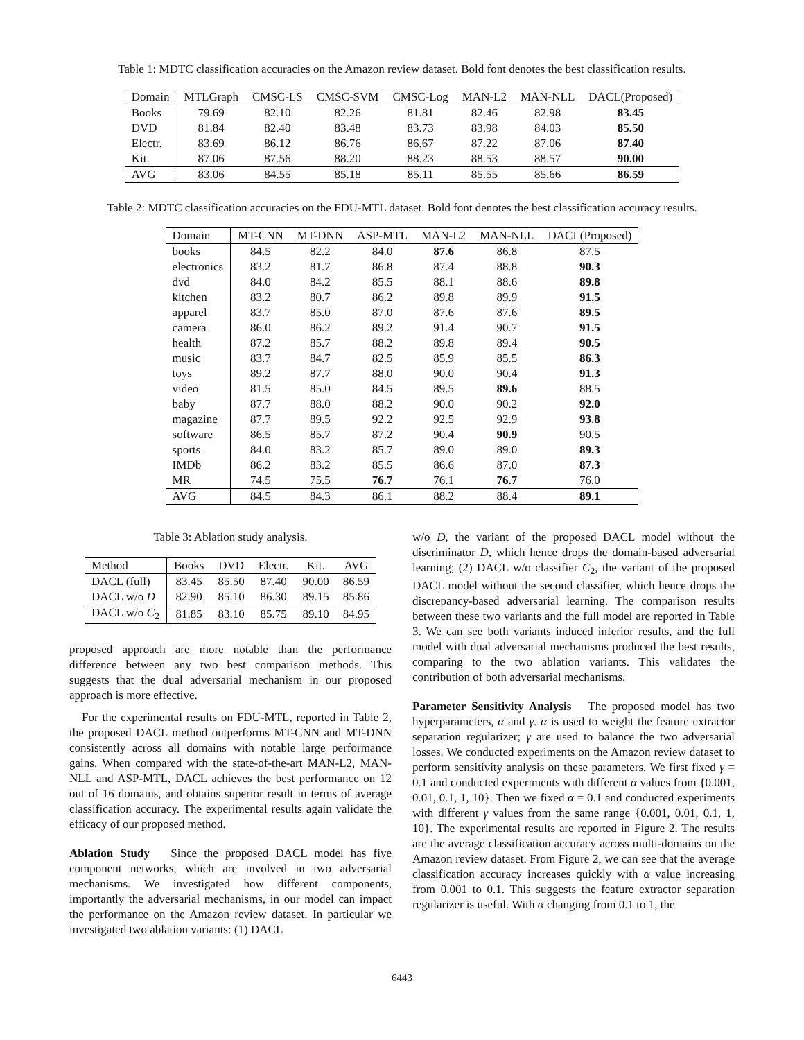Table 1: MDTC classification accuracies on the Amazon review dataset. Bold font denotes the best classification results.
| Domain | MTLGraph | CMSC-LS | CMSC-SVM | CMSC-Log | MAN-L2 | MAN-NLL | DACL(Proposed) |
| --- | --- | --- | --- | --- | --- | --- | --- |
| Books | 79.69 | 82.10 | 82.26 | 81.81 | 82.46 | 82.98 | 83.45 |
| DVD | 81.84 | 82.40 | 83.48 | 83.73 | 83.98 | 84.03 | 85.50 |
| Electr. | 83.69 | 86.12 | 86.76 | 86.67 | 87.22 | 87.06 | 87.40 |
| Kit. | 87.06 | 87.56 | 88.20 | 88.23 | 88.53 | 88.57 | 90.00 |
| AVG | 83.06 | 84.55 | 85.18 | 85.11 | 85.55 | 85.66 | 86.59 |
Table 2: MDTC classification accuracies on the FDU-MTL dataset. Bold font denotes the best classification accuracy results.
| Domain | MT-CNN | MT-DNN | ASP-MTL | MAN-L2 | MAN-NLL | DACL(Proposed) |
| --- | --- | --- | --- | --- | --- | --- |
| books | 84.5 | 82.2 | 84.0 | 87.6 | 86.8 | 87.5 |
| electronics | 83.2 | 81.7 | 86.8 | 87.4 | 88.8 | 90.3 |
| dvd | 84.0 | 84.2 | 85.5 | 88.1 | 88.6 | 89.8 |
| kitchen | 83.2 | 80.7 | 86.2 | 89.8 | 89.9 | 91.5 |
| apparel | 83.7 | 85.0 | 87.0 | 87.6 | 87.6 | 89.5 |
| camera | 86.0 | 86.2 | 89.2 | 91.4 | 90.7 | 91.5 |
| health | 87.2 | 85.7 | 88.2 | 89.8 | 89.4 | 90.5 |
| music | 83.7 | 84.7 | 82.5 | 85.9 | 85.5 | 86.3 |
| toys | 89.2 | 87.7 | 88.0 | 90.0 | 90.4 | 91.3 |
| video | 81.5 | 85.0 | 84.5 | 89.5 | 89.6 | 88.5 |
| baby | 87.7 | 88.0 | 88.2 | 90.0 | 90.2 | 92.0 |
| magazine | 87.7 | 89.5 | 92.2 | 92.5 | 92.9 | 93.8 |
| software | 86.5 | 85.7 | 87.2 | 90.4 | 90.9 | 90.5 |
| sports | 84.0 | 83.2 | 85.7 | 89.0 | 89.0 | 89.3 |
| IMDb | 86.2 | 83.2 | 85.5 | 86.6 | 87.0 | 87.3 |
| MR | 74.5 | 75.5 | 76.7 | 76.1 | 76.7 | 76.0 |
| AVG | 84.5 | 84.3 | 86.1 | 88.2 | 88.4 | 89.1 |
Table 3: Ablation study analysis.
| Method | Books | DVD | Electr. | Kit. | AVG |
| --- | --- | --- | --- | --- | --- |
| DACL (full) | 83.45 | 85.50 | 87.40 | 90.00 | 86.59 |
| DACL w/o D | 82.90 | 85.10 | 86.30 | 89.15 | 85.86 |
| DACL w/o C<sub>2</sub> | 81.85 | 83.10 | 85.75 | 89.10 | 84.95 |
proposed approach are more notable than the performance difference between any two best comparison methods. This suggests that the dual adversarial mechanism in our proposed approach is more effective.
For the experimental results on FDU-MTL, reported in Table 2, the proposed DACL method outperforms MT-CNN and MT-DNN consistently across all domains with notable large performance gains. When compared with the state-of-the-art MAN-L2, MAN-NLL and ASP-MTL, DACL achieves the best performance on 12 out of 16 domains, and obtains superior result in terms of average classification accuracy. The experimental results again validate the efficacy of our proposed method.
Ablation Study Since the proposed DACL model has five component networks, which are involved in two adversarial mechanisms. We investigated how different components, importantly the adversarial mechanisms, in our model can impact the performance on the Amazon review dataset. In particular we investigated two ablation variants: (1) DACL
w/o D, the variant of the proposed DACL model without the discriminator D, which hence drops the domain-based adversarial learning; (2) DACL w/o classifier C<sub>2</sub>, the variant of the proposed DACL model without the second classifier, which hence drops the discrepancy-based adversarial learning. The comparison results between these two variants and the full model are reported in Table 3. We can see both variants induced inferior results, and the full model with dual adversarial mechanisms produced the best results, comparing to the two ablation variants. This validates the contribution of both adversarial mechanisms.
Parameter Sensitivity Analysis The proposed model has two hyperparameters, α and γ. α is used to weight the feature extractor separation regularizer; γ are used to balance the two adversarial losses. We conducted experiments on the Amazon review dataset to perform sensitivity analysis on these parameters. We first fixed γ = 0.1 and conducted experiments with different α values from {0.001, 0.01, 0.1, 1, 10}. Then we fixed α = 0.1 and conducted experiments with different γ values from the same range {0.001, 0.01, 0.1, 1, 10}. The experimental results are reported in Figure 2. The results are the average classification accuracy across multi-domains on the Amazon review dataset. From Figure 2, we can see that the average classification accuracy increases quickly with α value increasing from 0.001 to 0.1. This suggests the feature extractor separation regularizer is useful. With α changing from 0.1 to 1, the
6443